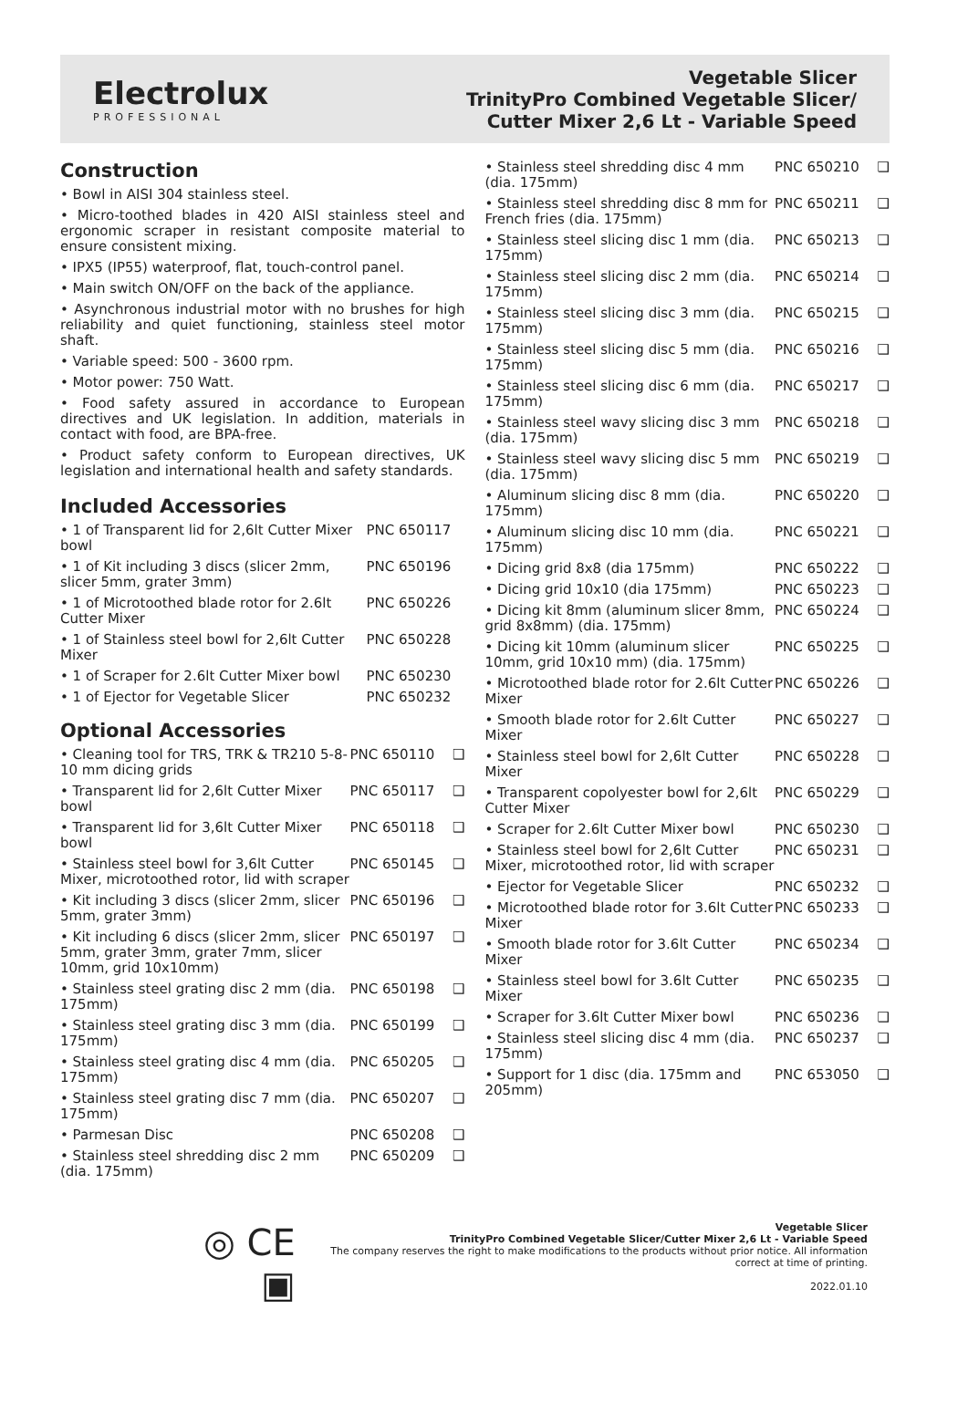Electrolux
PROFESSIONAL
Vegetable Slicer
TrinityPro Combined Vegetable Slicer/
Cutter Mixer 2,6 Lt - Variable Speed
Construction
• Bowl in AISI 304 stainless steel.
• Micro-toothed blades in 420 AISI stainless steel and ergonomic scraper in resistant composite material to ensure consistent mixing.
• IPX5 (IP55) waterproof, flat, touch-control panel.
• Main switch ON/OFF on the back of the appliance.
• Asynchronous industrial motor with no brushes for high reliability and quiet functioning, stainless steel motor shaft.
• Variable speed: 500 - 3600 rpm.
• Motor power: 750 Watt.
• Food safety assured in accordance to European directives and UK legislation. In addition, materials in contact with food, are BPA-free.
• Product safety conform to European directives, UK legislation and international health and safety standards.
Included Accessories
| • 1 of Transparent lid for 2,6lt Cutter Mixer bowl | PNC 650117 |
| • 1 of Kit including 3 discs (slicer 2mm, slicer 5mm, grater 3mm) | PNC 650196 |
| • 1 of Microtoothed blade rotor for 2.6lt Cutter Mixer | PNC 650226 |
| • 1 of Stainless steel bowl for 2,6lt Cutter Mixer | PNC 650228 |
| • 1 of Scraper for 2.6lt Cutter Mixer bowl | PNC 650230 |
| • 1 of Ejector for Vegetable Slicer | PNC 650232 |
Optional Accessories
| • Cleaning tool for TRS, TRK & TR210 5-8-10 mm dicing grids | PNC 650110 | ❑ |
| • Transparent lid for 2,6lt Cutter Mixer bowl | PNC 650117 | ❑ |
| • Transparent lid for 3,6lt Cutter Mixer bowl | PNC 650118 | ❑ |
| • Stainless steel bowl for 3,6lt Cutter Mixer, microtoothed rotor, lid with scraper | PNC 650145 | ❑ |
| • Kit including 3 discs (slicer 2mm, slicer 5mm, grater 3mm) | PNC 650196 | ❑ |
| • Kit including 6 discs (slicer 2mm, slicer 5mm, grater 3mm, grater 7mm, slicer 10mm, grid 10x10mm) | PNC 650197 | ❑ |
| • Stainless steel grating disc 2 mm (dia. 175mm) | PNC 650198 | ❑ |
| • Stainless steel grating disc 3 mm (dia. 175mm) | PNC 650199 | ❑ |
| • Stainless steel grating disc 4 mm (dia. 175mm) | PNC 650205 | ❑ |
| • Stainless steel grating disc 7 mm (dia. 175mm) | PNC 650207 | ❑ |
| • Parmesan Disc | PNC 650208 | ❑ |
| • Stainless steel shredding disc 2 mm (dia. 175mm) | PNC 650209 | ❑ |
| • Stainless steel shredding disc 4 mm (dia. 175mm) | PNC 650210 | ❑ |
| • Stainless steel shredding disc 8 mm for French fries (dia. 175mm) | PNC 650211 | ❑ |
| • Stainless steel slicing disc 1 mm (dia. 175mm) | PNC 650213 | ❑ |
| • Stainless steel slicing disc 2 mm (dia. 175mm) | PNC 650214 | ❑ |
| • Stainless steel slicing disc 3 mm (dia. 175mm) | PNC 650215 | ❑ |
| • Stainless steel slicing disc 5 mm (dia. 175mm) | PNC 650216 | ❑ |
| • Stainless steel slicing disc 6 mm (dia. 175mm) | PNC 650217 | ❑ |
| • Stainless steel wavy slicing disc 3 mm (dia. 175mm) | PNC 650218 | ❑ |
| • Stainless steel wavy slicing disc 5 mm (dia. 175mm) | PNC 650219 | ❑ |
| • Aluminum slicing disc 8 mm (dia. 175mm) | PNC 650220 | ❑ |
| • Aluminum slicing disc 10 mm (dia. 175mm) | PNC 650221 | ❑ |
| • Dicing grid 8x8 (dia 175mm) | PNC 650222 | ❑ |
| • Dicing grid 10x10 (dia 175mm) | PNC 650223 | ❑ |
| • Dicing kit 8mm (aluminum slicer 8mm, grid 8x8mm) (dia. 175mm) | PNC 650224 | ❑ |
| • Dicing kit 10mm (aluminum slicer 10mm, grid 10x10 mm) (dia. 175mm) | PNC 650225 | ❑ |
| • Microtoothed blade rotor for 2.6lt Cutter Mixer | PNC 650226 | ❑ |
| • Smooth blade rotor for 2.6lt Cutter Mixer | PNC 650227 | ❑ |
| • Stainless steel bowl for 2,6lt Cutter Mixer | PNC 650228 | ❑ |
| • Transparent copolyester bowl for 2,6lt Cutter Mixer | PNC 650229 | ❑ |
| • Scraper for 2.6lt Cutter Mixer bowl | PNC 650230 | ❑ |
| • Stainless steel bowl for 2,6lt Cutter Mixer, microtoothed rotor, lid with scraper | PNC 650231 | ❑ |
| • Ejector for Vegetable Slicer | PNC 650232 | ❑ |
| • Microtoothed blade rotor for 3.6lt Cutter Mixer | PNC 650233 | ❑ |
| • Smooth blade rotor for 3.6lt Cutter Mixer | PNC 650234 | ❑ |
| • Stainless steel bowl for 3.6lt Cutter Mixer | PNC 650235 | ❑ |
| • Scraper for 3.6lt Cutter Mixer bowl | PNC 650236 | ❑ |
| • Stainless steel slicing disc 4 mm (dia. 175mm) | PNC 650237 | ❑ |
| • Support for 1 disc (dia. 175mm and 205mm) | PNC 653050 | ❑ |
◎ CE ▣
Vegetable Slicer
TrinityPro Combined Vegetable Slicer/Cutter Mixer 2,6 Lt - Variable Speed
The company reserves the right to make modifications to the products without prior notice. All information correct at time of printing.
2022.01.10